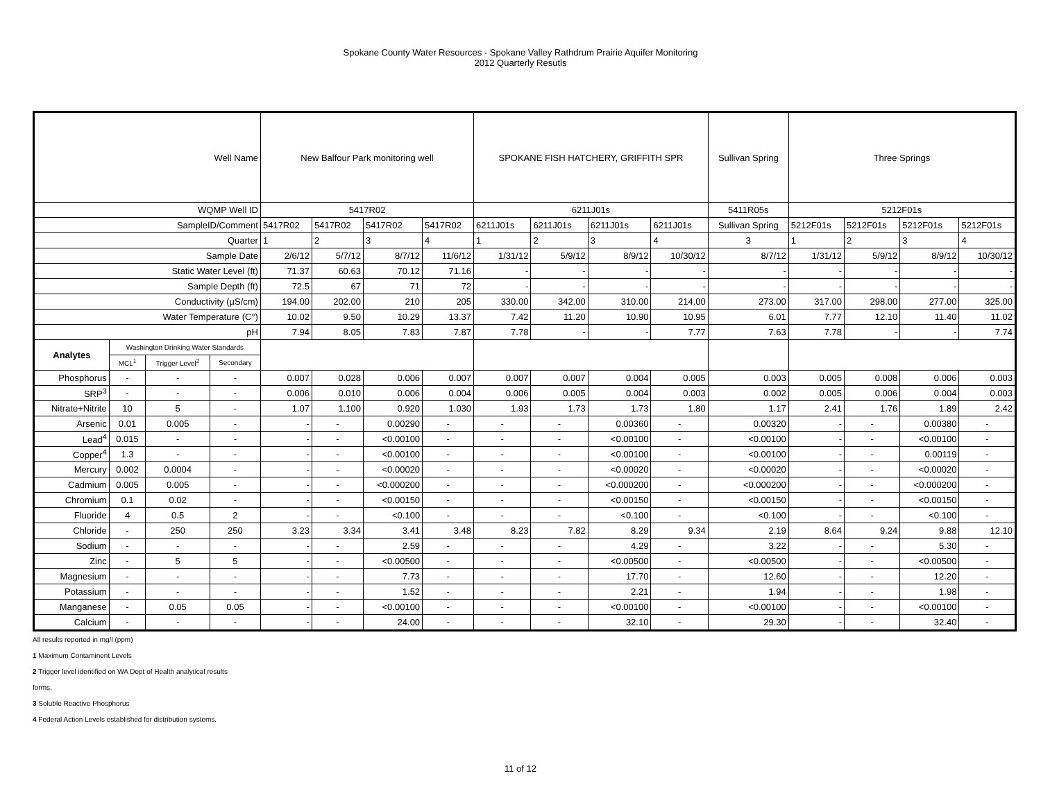Spokane County Water Resources - Spokane Valley Rathdrum Prairie Aquifer Monitoring
2012 Quarterly Resutls
| Well Name | | | | New Balfour Park monitoring well | | | | SPOKANE FISH HATCHERY, GRIFFITH SPR | | | | Sullivan Spring | Three Springs | | | |
| WQMP Well ID | | | | 5417R02 | | | | 6211J01s | | | | 5411R05s | 5212F01s | | | |
| SampleID/Comment | | | | 5417R02 | 5417R02 | 5417R02 | 5417R02 | 6211J01s | 6211J01s | 6211J01s | 6211J01s | Sullivan Spring | 5212F01s | 5212F01s | 5212F01s | 5212F01s |
| Quarter | | | | 1 | 2 | 3 | 4 | 1 | 2 | 3 | 4 | 3 | 1 | 2 | 3 | 4 |
| Sample Date | | | | 2/6/12 | 5/7/12 | 8/7/12 | 11/6/12 | 1/31/12 | 5/9/12 | 8/9/12 | 10/30/12 | 8/7/12 | 1/31/12 | 5/9/12 | 8/9/12 | 10/30/12 |
| Static Water Level (ft) | | | | 71.37 | 60.63 | 70.12 | 71.16 | - | - | - | - | - | - | - | - | - |
| Sample Depth (ft) | | | | 72.5 | 67 | 71 | 72 | - | - | - | - | - | - | - | - | - |
| Conductivity (µS/cm) | | | | 194.00 | 202.00 | 210 | 205 | 330.00 | 342.00 | 310.00 | 214.00 | 273.00 | 317.00 | 298.00 | 277.00 | 325.00 |
| Water Temperature (C°) | | | | 10.02 | 9.50 | 10.29 | 13.37 | 7.42 | 11.20 | 10.90 | 10.95 | 6.01 | 7.77 | 12.10 | 11.40 | 11.02 |
| pH | | | | 7.94 | 8.05 | 7.83 | 7.87 | 7.78 | - | - | 7.77 | 7.63 | 7.78 | - | - | 7.74 |
| Analytes | Washington Drinking Water Standards | | | | | | | | | | | | | | | |
| | MCL<sup>1</sup> | Trigger Level<sup>2</sup> | Secondary | | | | | | | | | | | | | |
| Phosphorus | - | - | - | 0.007 | 0.028 | 0.006 | 0.007 | 0.007 | 0.007 | 0.004 | 0.005 | 0.003 | 0.005 | 0.008 | 0.006 | 0.003 |
| SRP<sup>3</sup> | - | - | - | 0.006 | 0.010 | 0.006 | 0.004 | 0.006 | 0.005 | 0.004 | 0.003 | 0.002 | 0.005 | 0.006 | 0.004 | 0.003 |
| Nitrate+Nitrite | 10 | 5 | - | 1.07 | 1.100 | 0.920 | 1.030 | 1.93 | 1.73 | 1.73 | 1.80 | 1.17 | 2.41 | 1.76 | 1.89 | 2.42 |
| Arsenic | 0.01 | 0.005 | - | - | - | 0.00290 | - | - | - | 0.00360 | - | 0.00320 | - | - | 0.00380 | - |
| Lead<sup>4</sup> | 0.015 | - | - | - | - | <0.00100 | - | - | - | <0.00100 | - | <0.00100 | - | - | <0.00100 | - |
| Copper<sup>4</sup> | 1.3 | - | - | - | - | <0.00100 | - | - | - | <0.00100 | - | <0.00100 | - | - | 0.00119 | - |
| Mercury | 0.002 | 0.0004 | - | - | - | <0.00020 | - | - | - | <0.00020 | - | <0.00020 | - | - | <0.00020 | - |
| Cadmium | 0.005 | 0.005 | - | - | - | <0.000200 | - | - | - | <0.000200 | - | <0.000200 | - | - | <0.000200 | - |
| Chromium | 0.1 | 0.02 | - | - | - | <0.00150 | - | - | - | <0.00150 | - | <0.00150 | - | - | <0.00150 | - |
| Fluoride | 4 | 0.5 | 2 | - | - | <0.100 | - | - | - | <0.100 | - | <0.100 | - | - | <0.100 | - |
| Chloride | - | 250 | 250 | 3.23 | 3.34 | 3.41 | 3.48 | 8.23 | 7.82 | 8.29 | 9.34 | 2.19 | 8.64 | 9.24 | 9.88 | 12.10 |
| Sodium | - | - | - | - | - | 2.59 | - | - | - | 4.29 | - | 3.22 | - | - | 5.30 | - |
| Zinc | - | 5 | 5 | - | - | <0.00500 | - | - | - | <0.00500 | - | <0.00500 | - | - | <0.00500 | - |
| Magnesium | - | - | - | - | - | 7.73 | - | - | - | 17.70 | - | 12.60 | - | - | 12.20 | - |
| Potassium | - | - | - | - | - | 1.52 | - | - | - | 2.21 | - | 1.94 | - | - | 1.98 | - |
| Manganese | - | 0.05 | 0.05 | - | - | <0.00100 | - | - | - | <0.00100 | - | <0.00100 | - | - | <0.00100 | - |
| Calcium | - | - | - | - | - | 24.00 | - | - | - | 32.10 | - | 29.30 | - | - | 32.40 | - |
All results reported in mg/l (ppm)
1 Maximum Contaminent Levels
2 Trigger level identified on WA Dept of Health analytical results
forms.
3 Soluble Reactive Phosphorus
4 Federal Action Levels established for distribution systems.
11 of 12